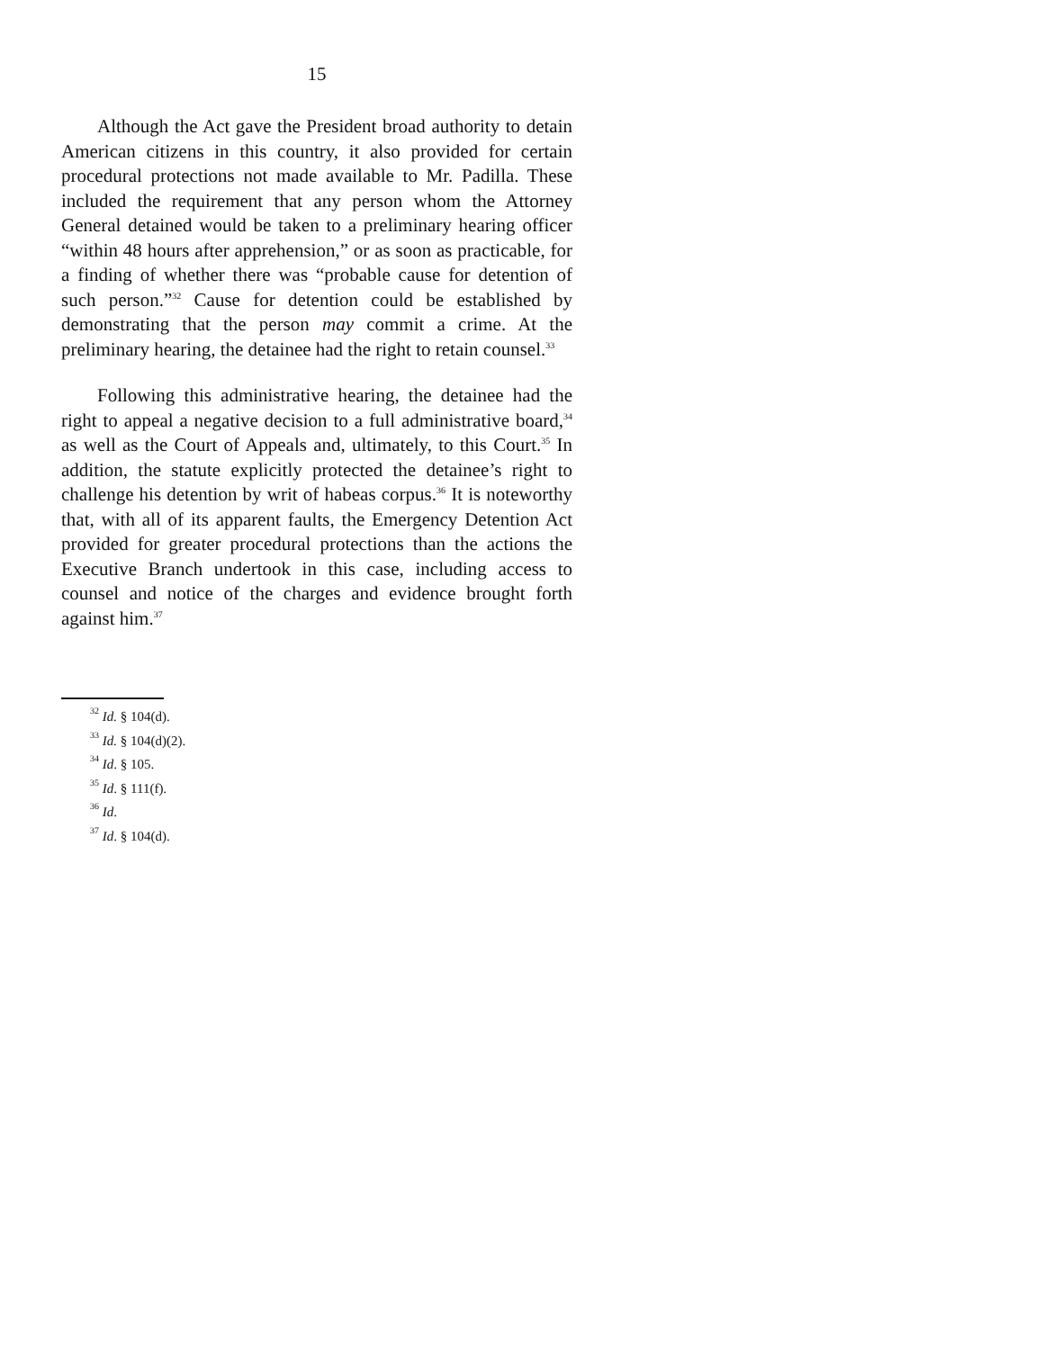15
Although the Act gave the President broad authority to detain American citizens in this country, it also provided for certain procedural protections not made available to Mr. Padilla. These included the requirement that any person whom the Attorney General detained would be taken to a preliminary hearing officer “within 48 hours after apprehension,” or as soon as practicable, for a finding of whether there was “probable cause for detention of such person.”<sup>32</sup> Cause for detention could be established by demonstrating that the person may commit a crime. At the preliminary hearing, the detainee had the right to retain counsel.<sup>33</sup>
Following this administrative hearing, the detainee had the right to appeal a negative decision to a full administrative board,<sup>34</sup> as well as the Court of Appeals and, ultimately, to this Court.<sup>35</sup> In addition, the statute explicitly protected the detainee’s right to challenge his detention by writ of habeas corpus.<sup>36</sup> It is noteworthy that, with all of its apparent faults, the Emergency Detention Act provided for greater procedural protections than the actions the Executive Branch undertook in this case, including access to counsel and notice of the charges and evidence brought forth against him.<sup>37</sup>
<sup>32</sup> Id. § 104(d).
<sup>33</sup> Id. § 104(d)(2).
<sup>34</sup> Id. § 105.
<sup>35</sup> Id. § 111(f).
<sup>36</sup> Id.
<sup>37</sup> Id. § 104(d).